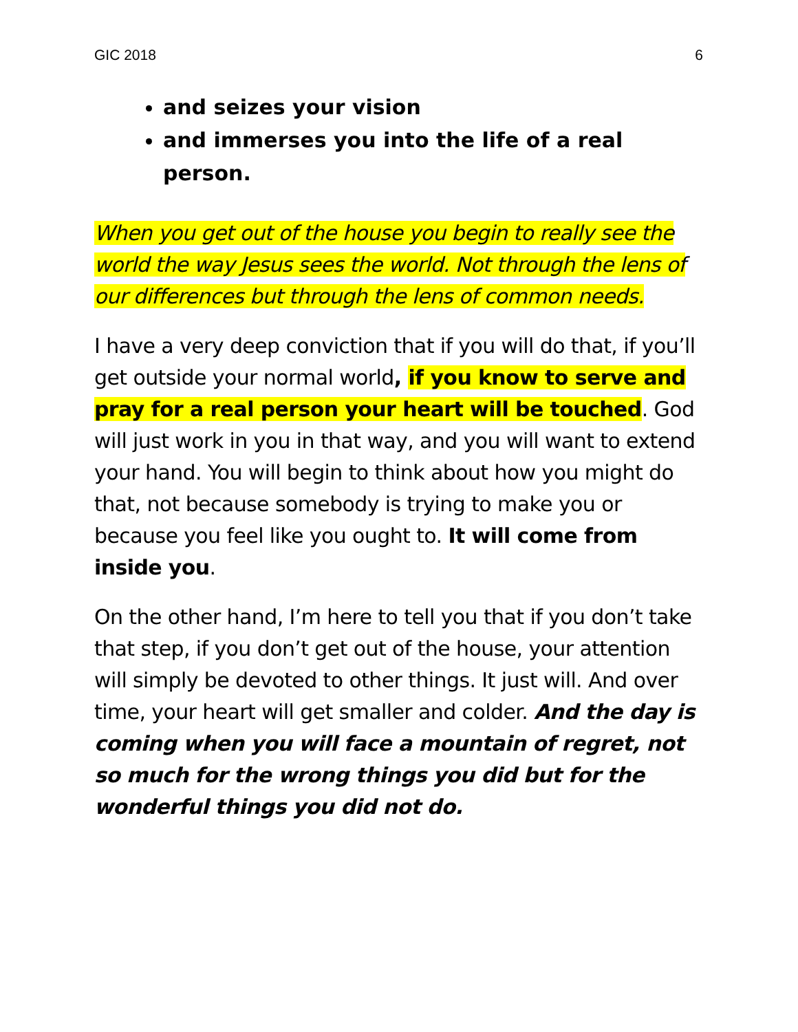GIC 2018 6
and seizes your vision
and immerses you into the life of a real person.
When you get out of the house you begin to really see the world the way Jesus sees the world. Not through the lens of our differences but through the lens of common needs.
I have a very deep conviction that if you will do that, if you’ll get outside your normal world, if you know to serve and pray for a real person your heart will be touched. God will just work in you in that way, and you will want to extend your hand. You will begin to think about how you might do that, not because somebody is trying to make you or because you feel like you ought to. It will come from inside you.
On the other hand, I’m here to tell you that if you don’t take that step, if you don’t get out of the house, your attention will simply be devoted to other things. It just will. And over time, your heart will get smaller and colder. And the day is coming when you will face a mountain of regret, not so much for the wrong things you did but for the wonderful things you did not do.